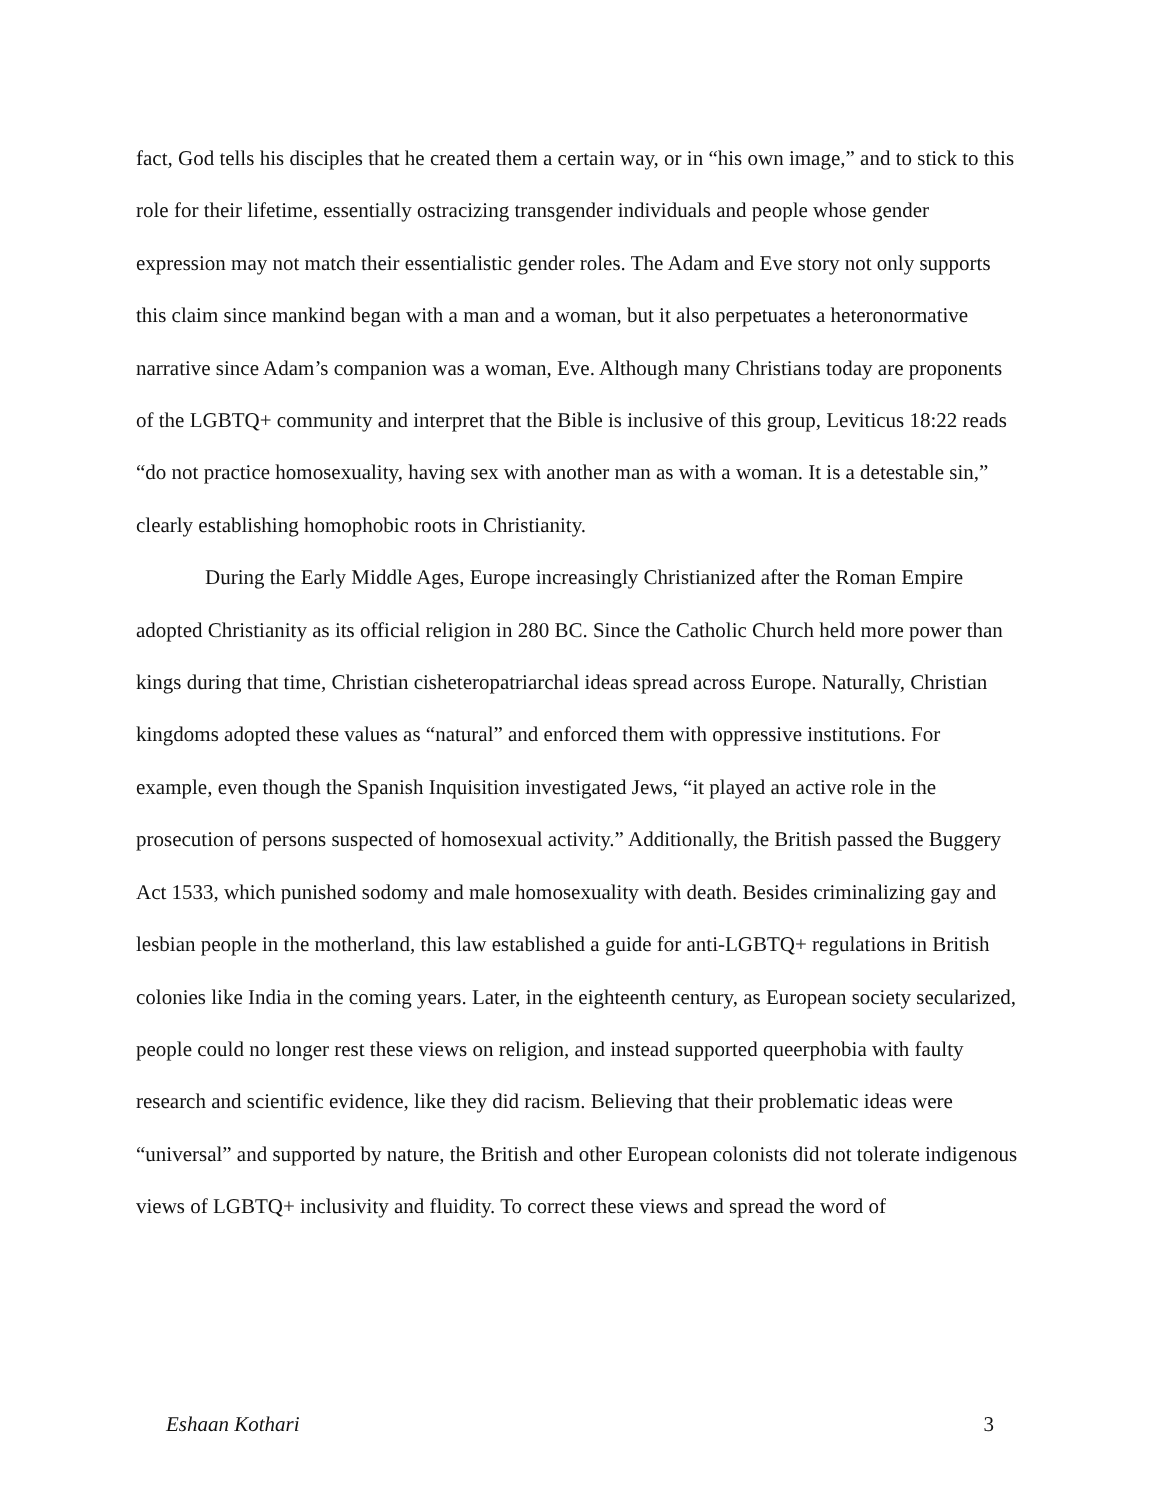fact, God tells his disciples that he created them a certain way, or in “his own image,” and to stick to this role for their lifetime, essentially ostracizing transgender individuals and people whose gender expression may not match their essentialistic gender roles. The Adam and Eve story not only supports this claim since mankind began with a man and a woman, but it also perpetuates a heteronormative narrative since Adam’s companion was a woman, Eve. Although many Christians today are proponents of the LGBTQ+ community and interpret that the Bible is inclusive of this group, Leviticus 18:22 reads “do not practice homosexuality, having sex with another man as with a woman. It is a detestable sin,” clearly establishing homophobic roots in Christianity.
During the Early Middle Ages, Europe increasingly Christianized after the Roman Empire adopted Christianity as its official religion in 280 BC. Since the Catholic Church held more power than kings during that time, Christian cisheteropatriarchal ideas spread across Europe. Naturally, Christian kingdoms adopted these values as “natural” and enforced them with oppressive institutions. For example, even though the Spanish Inquisition investigated Jews, “it played an active role in the prosecution of persons suspected of homosexual activity.” Additionally, the British passed the Buggery Act 1533, which punished sodomy and male homosexuality with death. Besides criminalizing gay and lesbian people in the motherland, this law established a guide for anti-LGBTQ+ regulations in British colonies like India in the coming years. Later, in the eighteenth century, as European society secularized, people could no longer rest these views on religion, and instead supported queerphobia with faulty research and scientific evidence, like they did racism. Believing that their problematic ideas were “universal” and supported by nature, the British and other European colonists did not tolerate indigenous views of LGBTQ+ inclusivity and fluidity. To correct these views and spread the word of
Eshaan Kothari 3